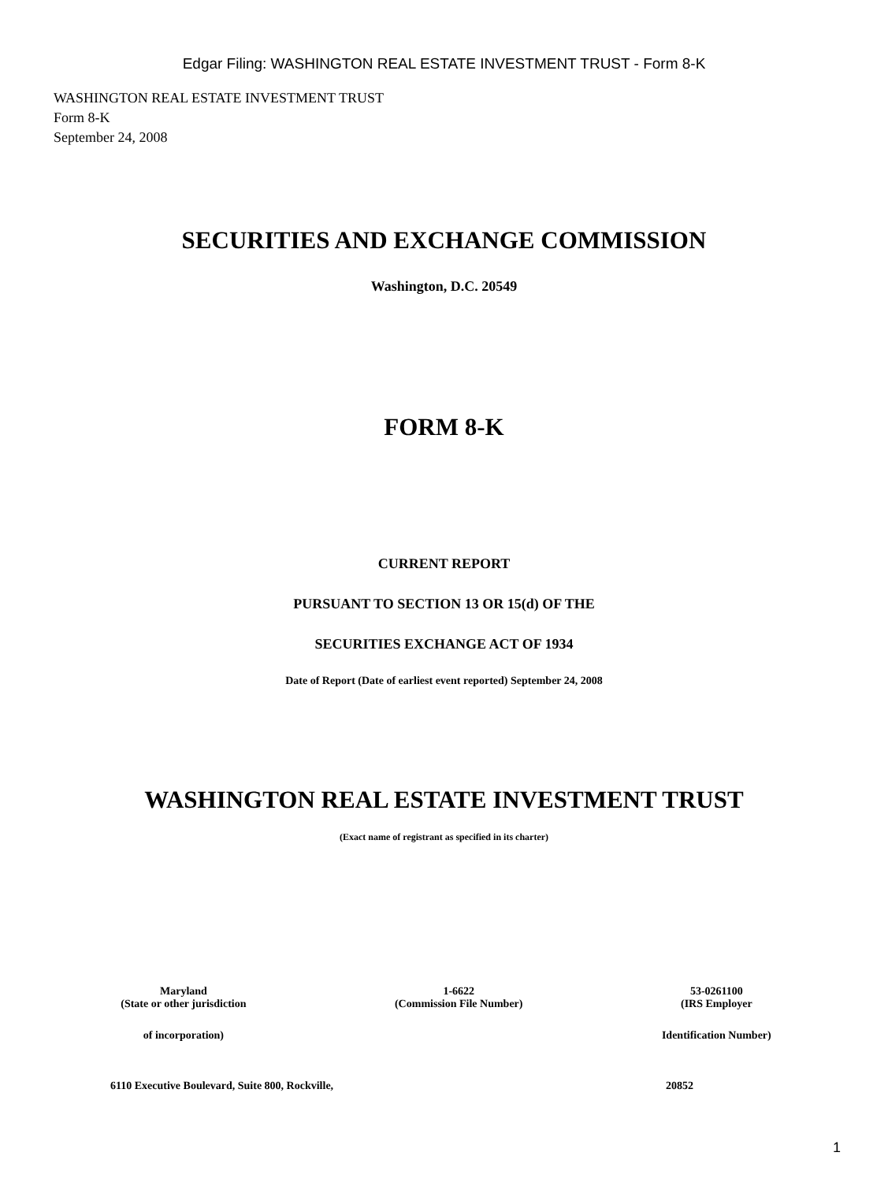Edgar Filing: WASHINGTON REAL ESTATE INVESTMENT TRUST - Form 8-K
WASHINGTON REAL ESTATE INVESTMENT TRUST
Form 8-K
September 24, 2008
SECURITIES AND EXCHANGE COMMISSION
Washington, D.C. 20549
FORM 8-K
CURRENT REPORT
PURSUANT TO SECTION 13 OR 15(d) OF THE
SECURITIES EXCHANGE ACT OF 1934
Date of Report (Date of earliest event reported) September 24, 2008
WASHINGTON REAL ESTATE INVESTMENT TRUST
(Exact name of registrant as specified in its charter)
| Maryland | 1-6622 | 53-0261100 |
| (State or other jurisdiction | (Commission File Number) | (IRS Employer |
| of incorporation) | | Identification Number) |
| 6110 Executive Boulevard, Suite 800, Rockville, | 20852 |
1